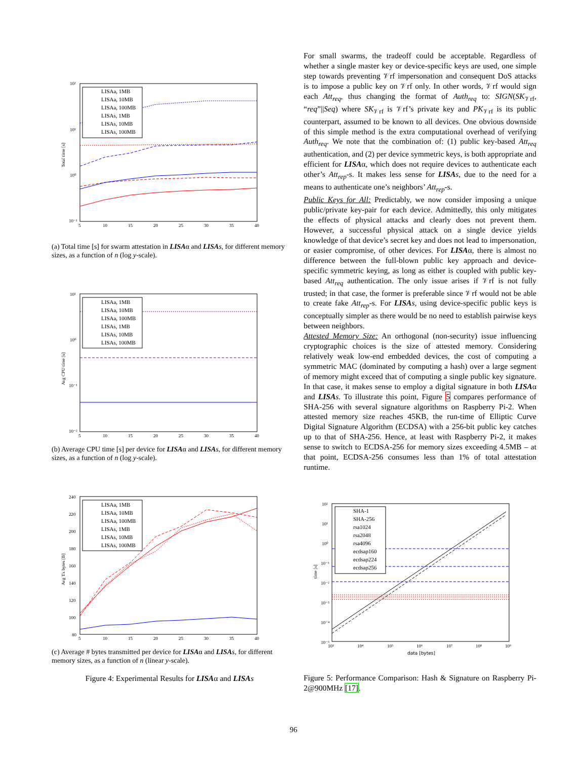10²
10¹
10⁰
10⁻¹
5
10
15
20
25
30
35
40
Total time [s]
LISAa, 1MB
LISAa, 10MB
LISAa, 100MB
LISAs, 1MB
LISAs, 10MB
LISAs, 100MB
(a) Total time [s] for swarm attestation in LISAα and LISA s, for different memory sizes, as a function of n (log y-scale).
10¹
10⁰
10⁻¹
10⁻²
5
10
15
20
25
30
35
40
Avg CPU time [s]
LISAa, 1MB
LISAa, 10MB
LISAa, 100MB
LISAs, 1MB
LISAs, 10MB
LISAs, 100MB
(b) Average CPU time [s] per device for LISAα and LISA s, for different memory sizes, as a function of n (log y-scale).
240
220
200
180
160
140
120
100
80
5
10
15
20
25
30
35
40
Avg Tx bytes [B]
LISAa, 1MB
LISAa, 10MB
LISAa, 100MB
LISAs, 1MB
LISAs, 10MB
LISAs, 100MB
(c) Average # bytes transmitted per device for LISAα and LISA s, for different memory sizes, as a function of n (linear y-scale).
Figure 4: Experimental Results for LISAα and LISA s
For small swarms, the tradeoff could be acceptable. Regardless of whether a single master key or device-specific keys are used, one simple step towards preventing 𝒱rf impersonation and consequent DoS attacks is to impose a public key on 𝒱rf only. In other words, 𝒱rf would sign each Att<sub>req</sub>, thus changing the format of Auth<sub>req</sub> to: SIGN(SK<sub>𝒱rf</sub>, “req”||Seq) where SK<sub>𝒱rf</sub> is 𝒱rf’s private key and PK<sub>𝒱rf</sub> is its public counterpart, assumed to be known to all devices. One obvious downside of this simple method is the extra computational overhead of verifying Auth<sub>req</sub>. We note that the combination of: (1) public key-based Att<sub>req</sub> authentication, and (2) per device symmetric keys, is both appropriate and efficient for LISAα, which does not require devices to authenticate each other’s Att<sub>rep</sub>-s. It makes less sense for LISA s, due to the need for a means to authenticate one’s neighbors’ Att<sub>rep</sub>-s.
Public Keys for All: Predictably, we now consider imposing a unique public/private key-pair for each device. Admittedly, this only mitigates the effects of physical attacks and clearly does not prevent them. However, a successful physical attack on a single device yields knowledge of that device’s secret key and does not lead to impersonation, or easier compromise, of other devices. For LISAα, there is almost no difference between the full-blown public key approach and device-specific symmetric keying, as long as either is coupled with public key-based Att<sub>req</sub> authentication. The only issue arises if 𝒱rf is not fully trusted; in that case, the former is preferable since 𝒱rf would not be able to create fake Att<sub>rep</sub>-s. For LISA s, using device-specific public keys is conceptually simpler as there would be no need to establish pairwise keys between neighbors.
Attested Memory Size: An orthogonal (non-security) issue influencing cryptographic choices is the size of attested memory. Considering relatively weak low-end embedded devices, the cost of computing a symmetric MAC (dominated by computing a hash) over a large segment of memory might exceed that of computing a single public key signature. In that case, it makes sense to employ a digital signature in both LISAα and LISA s. To illustrate this point, Figure 5 compares performance of SHA-256 with several signature algorithms on Raspberry Pi-2. When attested memory size reaches 45KB, the run-time of Elliptic Curve Digital Signature Algorithm (ECDSA) with a 256-bit public key catches up to that of SHA-256. Hence, at least with Raspberry Pi-2, it makes sense to switch to ECDSA-256 for memory sizes exceeding 4.5MB – at that point, ECDSA-256 consumes less than 1% of total attestation runtime.
10²
10¹
10⁰
10⁻¹
10⁻²
10⁻³
10⁻⁴
10⁻⁵
10³
10⁴
10⁵
10⁶
10⁷
10⁸
10⁹
data [bytes]
time [s]
SHA-1
SHA-256
rsa1024
rsa2048
rsa4096
ecdsap160
ecdsap224
ecdsap256
Figure 5: Performance Comparison: Hash & Signature on Raspberry Pi-2@900MHz [17].
96